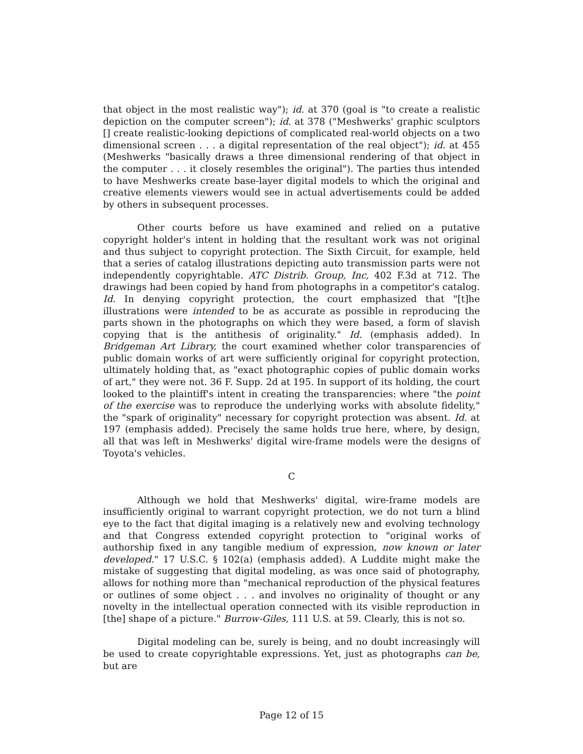that object in the most realistic way"); id. at 370 (goal is "to create a realistic depiction on the computer screen"); id. at 378 ("Meshwerks' graphic sculptors [] create realistic-looking depictions of complicated real-world objects on a two dimensional screen . . . a digital representation of the real object"); id. at 455 (Meshwerks "basically draws a three dimensional rendering of that object in the computer . . . it closely resembles the original"). The parties thus intended to have Meshwerks create base-layer digital models to which the original and creative elements viewers would see in actual advertisements could be added by others in subsequent processes.
Other courts before us have examined and relied on a putative copyright holder's intent in holding that the resultant work was not original and thus subject to copyright protection. The Sixth Circuit, for example, held that a series of catalog illustrations depicting auto transmission parts were not independently copyrightable. ATC Distrib. Group, Inc, 402 F.3d at 712. The drawings had been copied by hand from photographs in a competitor's catalog. Id. In denying copyright protection, the court emphasized that "[t]he illustrations were intended to be as accurate as possible in reproducing the parts shown in the photographs on which they were based, a form of slavish copying that is the antithesis of originality." Id. (emphasis added). In Bridgeman Art Library, the court examined whether color transparencies of public domain works of art were sufficiently original for copyright protection, ultimately holding that, as "exact photographic copies of public domain works of art," they were not. 36 F. Supp. 2d at 195. In support of its holding, the court looked to the plaintiff's intent in creating the transparencies: where "the point of the exercise was to reproduce the underlying works with absolute fidelity," the "spark of originality" necessary for copyright protection was absent. Id. at 197 (emphasis added). Precisely the same holds true here, where, by design, all that was left in Meshwerks' digital wire-frame models were the designs of Toyota's vehicles.
C
Although we hold that Meshwerks' digital, wire-frame models are insufficiently original to warrant copyright protection, we do not turn a blind eye to the fact that digital imaging is a relatively new and evolving technology and that Congress extended copyright protection to "original works of authorship fixed in any tangible medium of expression, now known or later developed." 17 U.S.C. § 102(a) (emphasis added). A Luddite might make the mistake of suggesting that digital modeling, as was once said of photography, allows for nothing more than "mechanical reproduction of the physical features or outlines of some object . . . and involves no originality of thought or any novelty in the intellectual operation connected with its visible reproduction in [the] shape of a picture." Burrow-Giles, 111 U.S. at 59. Clearly, this is not so.
Digital modeling can be, surely is being, and no doubt increasingly will be used to create copyrightable expressions. Yet, just as photographs can be, but are
Page 12 of 15